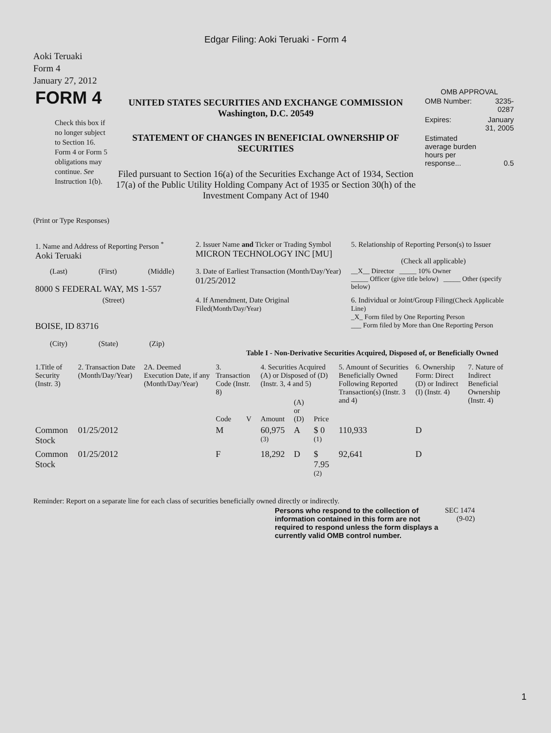Edgar Filing: Aoki Teruaki - Form 4
Aoki Teruaki
Form 4
January 27, 2012
| FORM 4 Check this box if no longer subject to Section 16. Form 4 or Form 5 obligations may continue. See Instruction 1(b). | UNITED STATES SECURITIES AND EXCHANGE COMMISSION Washington, D.C. 20549 STATEMENT OF CHANGES IN BENEFICIAL OWNERSHIP OF SECURITIES Filed pursuant to Section 16(a) of the Securities Exchange Act of 1934, Section 17(a) of the Public Utility Holding Company Act of 1935 or Section 30(h) of the Investment Company Act of 1940 | OMB APPROVAL / OMB Number: / 3235-0287 / / Expires: / January 31, 2005 / / Estimated average burden hours per response... / 0.5 / |
(Print or Type Responses)
| 1. Name and Address of Reporting Person <sup>*</sup> Aoki Teruaki | 2. Issuer Name and Ticker or Trading Symbol MICRON TECHNOLOGY INC [MU] | 5. Relationship of Reporting Person(s) to Issuer (Check all applicable) |
| (Last) (First) (Middle) 8000 S FEDERAL WAY, MS 1-557 | 3. Date of Earliest Transaction (Month/Day/Year) 01/25/2012 | __X__ Director _____ 10% Owner _____ Officer (give title below) _____ Other (specify below) |
| (Street) BOISE, ID 83716 (City) (State) (Zip) | 4. If Amendment, Date Original Filed (Month/Day/Year) | 6. Individual or Joint/Group Filing (Check Applicable Line) _X_ Form filed by One Reporting Person ___ Form filed by More than One Reporting Person |
Table I - Non-Derivative Securities Acquired, Disposed of, or Beneficially Owned
| 1.Title of Security (Instr. 3) | 2. Transaction Date (Month/Day/Year) | 2A. Deemed Execution Date, if any (Month/Day/Year) | 3. Transaction Code (Instr. 8) | | 4. Securities Acquired (A) or Disposed of (D) (Instr. 3, 4 and 5) | | | 5. Amount of Securities Beneficially Owned Following Reported Transaction(s) (Instr. 3 and 4) | 6. Ownership Form: Direct (D) or Indirect (I) (Instr. 4) | 7. Nature of Indirect Beneficial Ownership (Instr. 4) |
| --- | --- | --- | --- | --- | --- | --- | --- | --- | --- | --- |
| | | | Code | V | Amount | (A) or (D) | Price | | | |
| Common Stock | 01/25/2012 | | M | | 60,975 <sup>(3)</sup> | A | $ 0 <sup>(1)</sup> | 110,933 | D | |
| Common Stock | 01/25/2012 | | F | | 18,292 | D | $ 7.95 <sup>(2)</sup> | 92,641 | D | |
Reminder: Report on a separate line for each class of securities beneficially owned directly or indirectly.
| Persons who respond to the collection of information contained in this form are not required to respond unless the form displays a currently valid OMB control number. | SEC 1474 (9-02) |
1